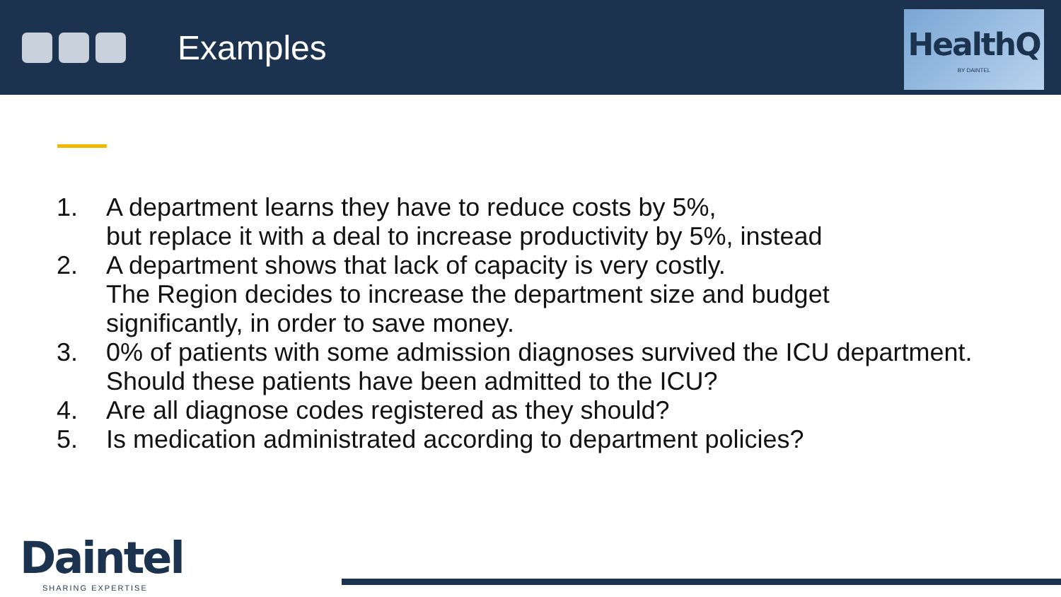Examples
HealthQ
BY DAINTEL
1. A department learns they have to reduce costs by 5%,
but replace it with a deal to increase productivity by 5%, instead
2. A department shows that lack of capacity is very costly.
The Region decides to increase the department size and budget
significantly, in order to save money.
3. 0% of patients with some admission diagnoses survived the ICU department.
Should these patients have been admitted to the ICU?
4. Are all diagnose codes registered as they should?
5. Is medication administrated according to department policies?
Daintel
SHARING EXPERTISE